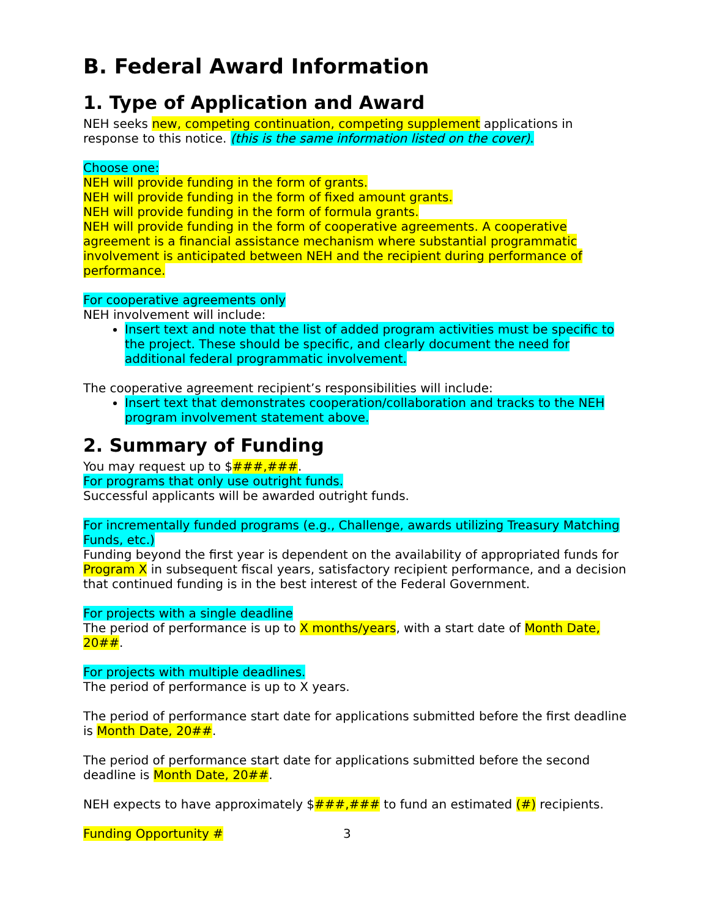B. Federal Award Information
1. Type of Application and Award
NEH seeks new, competing continuation, competing supplement applications in response to this notice. (this is the same information listed on the cover).
Choose one:
NEH will provide funding in the form of grants.
NEH will provide funding in the form of fixed amount grants.
NEH will provide funding in the form of formula grants.
NEH will provide funding in the form of cooperative agreements. A cooperative agreement is a financial assistance mechanism where substantial programmatic involvement is anticipated between NEH and the recipient during performance of performance.
For cooperative agreements only
NEH involvement will include:
Insert text and note that the list of added program activities must be specific to the project. These should be specific, and clearly document the need for additional federal programmatic involvement.
The cooperative agreement recipient’s responsibilities will include:
Insert text that demonstrates cooperation/collaboration and tracks to the NEH program involvement statement above.
2. Summary of Funding
You may request up to $###,###.
For programs that only use outright funds.
Successful applicants will be awarded outright funds.
For incrementally funded programs (e.g., Challenge, awards utilizing Treasury Matching Funds, etc.)
Funding beyond the first year is dependent on the availability of appropriated funds for Program X in subsequent fiscal years, satisfactory recipient performance, and a decision that continued funding is in the best interest of the Federal Government.
For projects with a single deadline
The period of performance is up to X months/years, with a start date of Month Date, 20##.
For projects with multiple deadlines.
The period of performance is up to X years.
The period of performance start date for applications submitted before the first deadline is Month Date, 20##.
The period of performance start date for applications submitted before the second deadline is Month Date, 20##.
NEH expects to have approximately $###,### to fund an estimated (#) recipients.
Funding Opportunity # 3